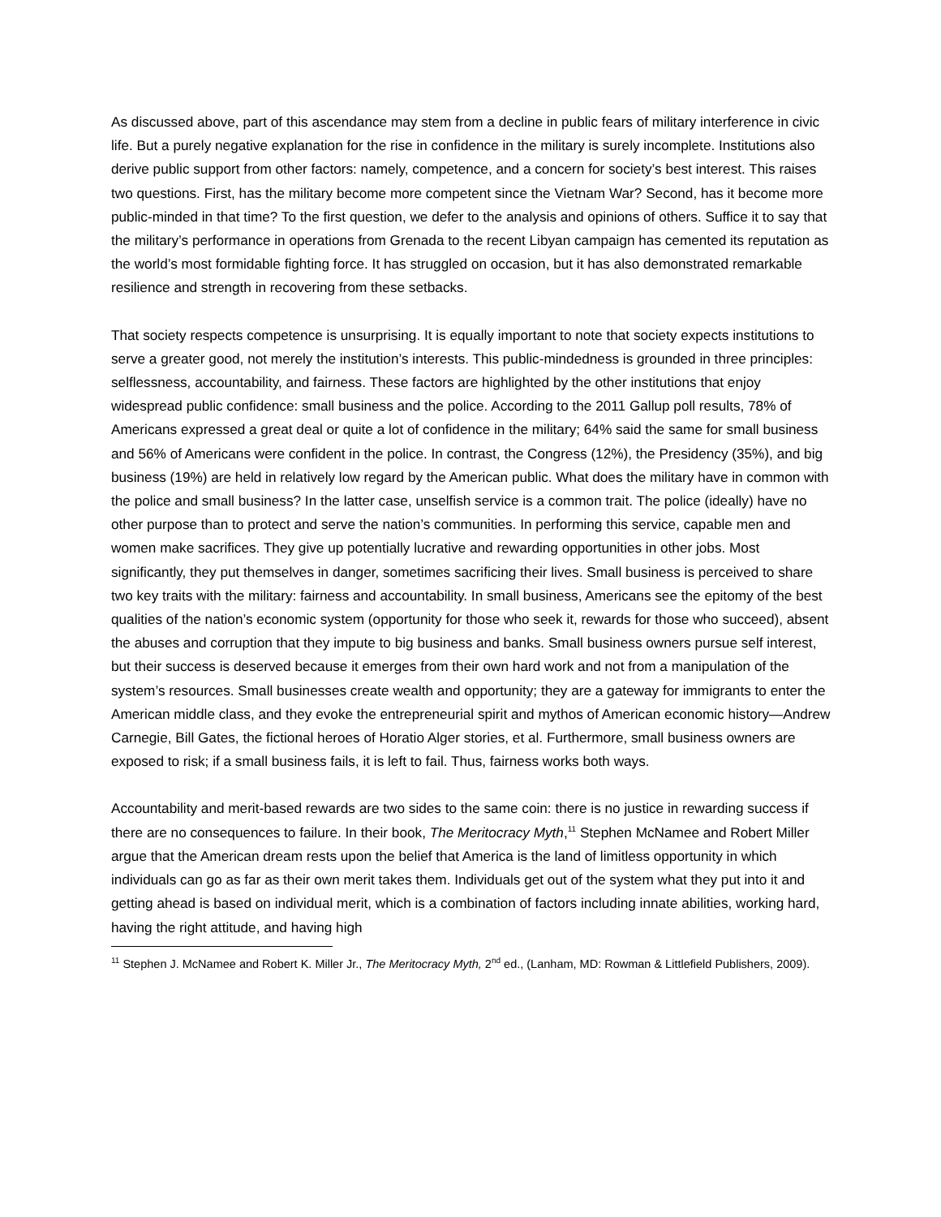As discussed above, part of this ascendance may stem from a decline in public fears of military interference in civic life. But a purely negative explanation for the rise in confidence in the military is surely incomplete. Institutions also derive public support from other factors: namely, competence, and a concern for society’s best interest. This raises two questions. First, has the military become more competent since the Vietnam War? Second, has it become more public-minded in that time? To the first question, we defer to the analysis and opinions of others. Suffice it to say that the military’s performance in operations from Grenada to the recent Libyan campaign has cemented its reputation as the world’s most formidable fighting force. It has struggled on occasion, but it has also demonstrated remarkable resilience and strength in recovering from these setbacks.
That society respects competence is unsurprising. It is equally important to note that society expects institutions to serve a greater good, not merely the institution’s interests. This public-mindedness is grounded in three principles: selflessness, accountability, and fairness. These factors are highlighted by the other institutions that enjoy widespread public confidence: small business and the police. According to the 2011 Gallup poll results, 78% of Americans expressed a great deal or quite a lot of confidence in the military; 64% said the same for small business and 56% of Americans were confident in the police. In contrast, the Congress (12%), the Presidency (35%), and big business (19%) are held in relatively low regard by the American public. What does the military have in common with the police and small business? In the latter case, unselfish service is a common trait. The police (ideally) have no other purpose than to protect and serve the nation’s communities. In performing this service, capable men and women make sacrifices. They give up potentially lucrative and rewarding opportunities in other jobs. Most significantly, they put themselves in danger, sometimes sacrificing their lives. Small business is perceived to share two key traits with the military: fairness and accountability. In small business, Americans see the epitomy of the best qualities of the nation’s economic system (opportunity for those who seek it, rewards for those who succeed), absent the abuses and corruption that they impute to big business and banks. Small business owners pursue self interest, but their success is deserved because it emerges from their own hard work and not from a manipulation of the system’s resources. Small businesses create wealth and opportunity; they are a gateway for immigrants to enter the American middle class, and they evoke the entrepreneurial spirit and mythos of American economic history—Andrew Carnegie, Bill Gates, the fictional heroes of Horatio Alger stories, et al. Furthermore, small business owners are exposed to risk; if a small business fails, it is left to fail. Thus, fairness works both ways.
Accountability and merit-based rewards are two sides to the same coin: there is no justice in rewarding success if there are no consequences to failure. In their book, The Meritocracy Myth,<sup>11</sup> Stephen McNamee and Robert Miller argue that the American dream rests upon the belief that America is the land of limitless opportunity in which individuals can go as far as their own merit takes them. Individuals get out of the system what they put into it and getting ahead is based on individual merit, which is a combination of factors including innate abilities, working hard, having the right attitude, and having high
<sup>11</sup> Stephen J. McNamee and Robert K. Miller Jr., The Meritocracy Myth, 2<sup>nd</sup> ed., (Lanham, MD: Rowman & Littlefield Publishers, 2009).